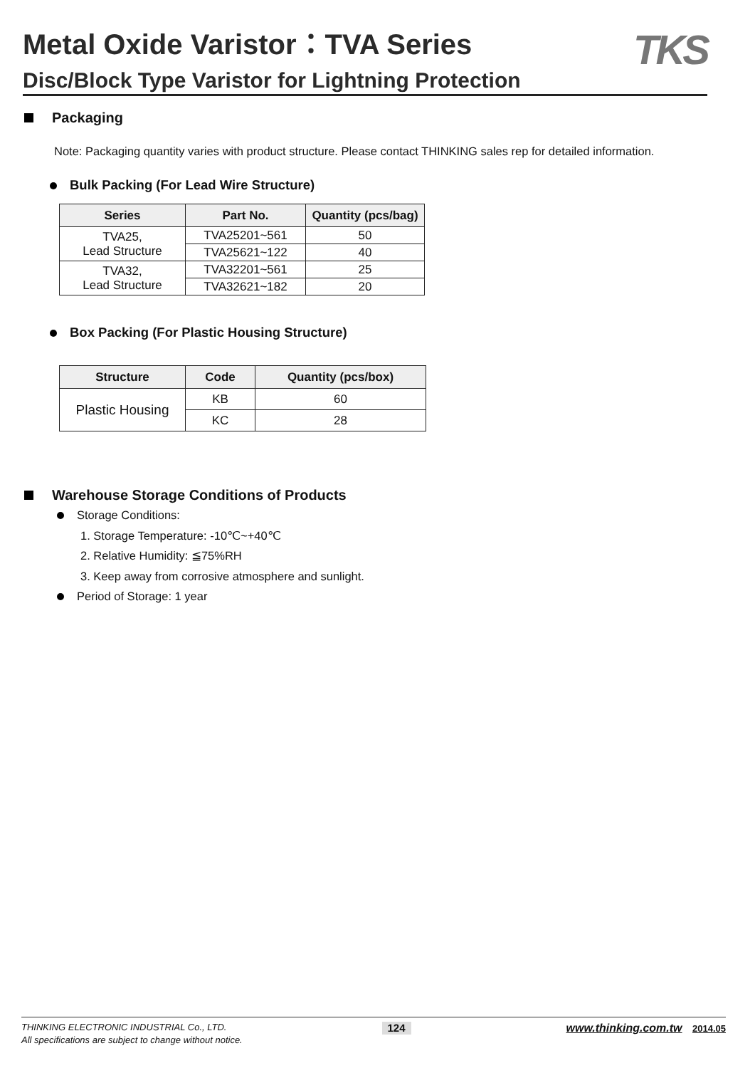Metal Oxide Varistor：TVA Series
Disc/Block Type Varistor for Lightning Protection
TKS
Packaging
Note: Packaging quantity varies with product structure. Please contact THINKING sales rep for detailed information.
Bulk Packing (For Lead Wire Structure)
| Series | Part No. | Quantity (pcs/bag) |
| --- | --- | --- |
| TVA25, Lead Structure | TVA25201~561 | 50 |
| | TVA25621~122 | 40 |
| TVA32, Lead Structure | TVA32201~561 | 25 |
| | TVA32621~182 | 20 |
Box Packing (For Plastic Housing Structure)
| Structure | Code | Quantity (pcs/box) |
| --- | --- | --- |
| Plastic Housing | KB | 60 |
| | KC | 28 |
Warehouse Storage Conditions of Products
Storage Conditions:
1. Storage Temperature: -10℃~+40℃
2. Relative Humidity: ≦75%RH
3. Keep away from corrosive atmosphere and sunlight.
Period of Storage: 1 year
THINKING ELECTRONIC INDUSTRIAL Co., LTD. 124 www.thinking.com.tw 2014.05
All specifications are subject to change without notice.